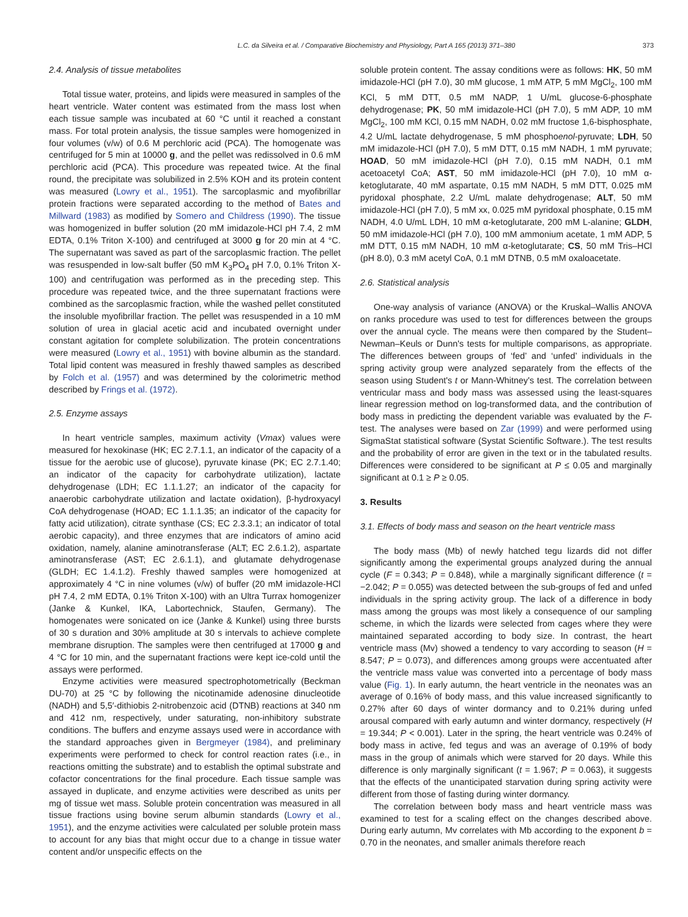L.C. da Silveira et al. / Comparative Biochemistry and Physiology, Part A 165 (2013) 371–380 373
2.4. Analysis of tissue metabolites
Total tissue water, proteins, and lipids were measured in samples of the heart ventricle. Water content was estimated from the mass lost when each tissue sample was incubated at 60 °C until it reached a constant mass. For total protein analysis, the tissue samples were homogenized in four volumes (v/w) of 0.6 M perchloric acid (PCA). The homogenate was centrifuged for 5 min at 10000 g, and the pellet was redissolved in 0.6 mM perchloric acid (PCA). This procedure was repeated twice. At the final round, the precipitate was solubilized in 2.5% KOH and its protein content was measured (Lowry et al., 1951). The sarcoplasmic and myofibrillar protein fractions were separated according to the method of Bates and Millward (1983) as modified by Somero and Childress (1990). The tissue was homogenized in buffer solution (20 mM imidazole-HCl pH 7.4, 2 mM EDTA, 0.1% Triton X-100) and centrifuged at 3000 g for 20 min at 4 °C. The supernatant was saved as part of the sarcoplasmic fraction. The pellet was resuspended in low-salt buffer (50 mM K<sub>3</sub>PO<sub>4</sub> pH 7.0, 0.1% Triton X-100) and centrifugation was performed as in the preceding step. This procedure was repeated twice, and the three supernatant fractions were combined as the sarcoplasmic fraction, while the washed pellet constituted the insoluble myofibrillar fraction. The pellet was resuspended in a 10 mM solution of urea in glacial acetic acid and incubated overnight under constant agitation for complete solubilization. The protein concentrations were measured (Lowry et al., 1951) with bovine albumin as the standard. Total lipid content was measured in freshly thawed samples as described by Folch et al. (1957) and was determined by the colorimetric method described by Frings et al. (1972).
2.5. Enzyme assays
In heart ventricle samples, maximum activity (Vmax) values were measured for hexokinase (HK; EC 2.7.1.1, an indicator of the capacity of a tissue for the aerobic use of glucose), pyruvate kinase (PK; EC 2.7.1.40; an indicator of the capacity for carbohydrate utilization), lactate dehydrogenase (LDH; EC 1.1.1.27; an indicator of the capacity for anaerobic carbohydrate utilization and lactate oxidation), β-hydroxyacyl CoA dehydrogenase (HOAD; EC 1.1.1.35; an indicator of the capacity for fatty acid utilization), citrate synthase (CS; EC 2.3.3.1; an indicator of total aerobic capacity), and three enzymes that are indicators of amino acid oxidation, namely, alanine aminotransferase (ALT; EC 2.6.1.2), aspartate aminotransferase (AST; EC 2.6.1.1), and glutamate dehydrogenase (GLDH; EC 1.4.1.2). Freshly thawed samples were homogenized at approximately 4 °C in nine volumes (v/w) of buffer (20 mM imidazole-HCl pH 7.4, 2 mM EDTA, 0.1% Triton X-100) with an Ultra Turrax homogenizer (Janke & Kunkel, IKA, Labortechnick, Staufen, Germany). The homogenates were sonicated on ice (Janke & Kunkel) using three bursts of 30 s duration and 30% amplitude at 30 s intervals to achieve complete membrane disruption. The samples were then centrifuged at 17000 g and 4 °C for 10 min, and the supernatant fractions were kept ice-cold until the assays were performed.
Enzyme activities were measured spectrophotometrically (Beckman DU-70) at 25 °C by following the nicotinamide adenosine dinucleotide (NADH) and 5,5′-dithiobis 2-nitrobenzoic acid (DTNB) reactions at 340 nm and 412 nm, respectively, under saturating, non-inhibitory substrate conditions. The buffers and enzyme assays used were in accordance with the standard approaches given in Bergmeyer (1984), and preliminary experiments were performed to check for control reaction rates (i.e., in reactions omitting the substrate) and to establish the optimal substrate and cofactor concentrations for the final procedure. Each tissue sample was assayed in duplicate, and enzyme activities were described as units per mg of tissue wet mass. Soluble protein concentration was measured in all tissue fractions using bovine serum albumin standards (Lowry et al., 1951), and the enzyme activities were calculated per soluble protein mass to account for any bias that might occur due to a change in tissue water content and/or unspecific effects on the
soluble protein content. The assay conditions were as follows: HK, 50 mM imidazole-HCl (pH 7.0), 30 mM glucose, 1 mM ATP, 5 mM MgCl<sub>2</sub>, 100 mM KCl, 5 mM DTT, 0.5 mM NADP, 1 U/mL glucose-6-phosphate dehydrogenase; PK, 50 mM imidazole-HCl (pH 7.0), 5 mM ADP, 10 mM MgCl<sub>2</sub>, 100 mM KCl, 0.15 mM NADH, 0.02 mM fructose 1,6-bisphosphate, 4.2 U/mL lactate dehydrogenase, 5 mM phosphoenol-pyruvate; LDH, 50 mM imidazole-HCl (pH 7.0), 5 mM DTT, 0.15 mM NADH, 1 mM pyruvate; HOAD, 50 mM imidazole-HCl (pH 7.0), 0.15 mM NADH, 0.1 mM acetoacetyl CoA; AST, 50 mM imidazole-HCl (pH 7.0), 10 mM α-ketoglutarate, 40 mM aspartate, 0.15 mM NADH, 5 mM DTT, 0.025 mM pyridoxal phosphate, 2.2 U/mL malate dehydrogenase; ALT, 50 mM imidazole-HCl (pH 7.0), 5 mM xx, 0.025 mM pyridoxal phosphate, 0.15 mM NADH, 4.0 U/mL LDH, 10 mM α-ketoglutarate, 200 mM L-alanine; GLDH, 50 mM imidazole-HCl (pH 7.0), 100 mM ammonium acetate, 1 mM ADP, 5 mM DTT, 0.15 mM NADH, 10 mM α-ketoglutarate; CS, 50 mM Tris–HCl (pH 8.0), 0.3 mM acetyl CoA, 0.1 mM DTNB, 0.5 mM oxaloacetate.
2.6. Statistical analysis
One-way analysis of variance (ANOVA) or the Kruskal–Wallis ANOVA on ranks procedure was used to test for differences between the groups over the annual cycle. The means were then compared by the Student–Newman–Keuls or Dunn's tests for multiple comparisons, as appropriate. The differences between groups of ‘fed’ and ‘unfed’ individuals in the spring activity group were analyzed separately from the effects of the season using Student's t or Mann-Whitney's test. The correlation between ventricular mass and body mass was assessed using the least-squares linear regression method on log-transformed data, and the contribution of body mass in predicting the dependent variable was evaluated by the F-test. The analyses were based on Zar (1999) and were performed using SigmaStat statistical software (Systat Scientific Software.). The test results and the probability of error are given in the text or in the tabulated results. Differences were considered to be significant at P ≤ 0.05 and marginally significant at 0.1 ≥ P ≥ 0.05.
3. Results
3.1. Effects of body mass and season on the heart ventricle mass
The body mass (Mb) of newly hatched tegu lizards did not differ significantly among the experimental groups analyzed during the annual cycle (F = 0.343; P = 0.848), while a marginally significant difference (t = −2.042; P = 0.055) was detected between the sub-groups of fed and unfed individuals in the spring activity group. The lack of a difference in body mass among the groups was most likely a consequence of our sampling scheme, in which the lizards were selected from cages where they were maintained separated according to body size. In contrast, the heart ventricle mass (Mv) showed a tendency to vary according to season (H = 8.547; P = 0.073), and differences among groups were accentuated after the ventricle mass value was converted into a percentage of body mass value (Fig. 1). In early autumn, the heart ventricle in the neonates was an average of 0.16% of body mass, and this value increased significantly to 0.27% after 60 days of winter dormancy and to 0.21% during unfed arousal compared with early autumn and winter dormancy, respectively (H = 19.344; P < 0.001). Later in the spring, the heart ventricle was 0.24% of body mass in active, fed tegus and was an average of 0.19% of body mass in the group of animals which were starved for 20 days. While this difference is only marginally significant (t = 1.967; P = 0.063), it suggests that the effects of the unanticipated starvation during spring activity were different from those of fasting during winter dormancy.
The correlation between body mass and heart ventricle mass was examined to test for a scaling effect on the changes described above. During early autumn, Mv correlates with Mb according to the exponent b = 0.70 in the neonates, and smaller animals therefore reach